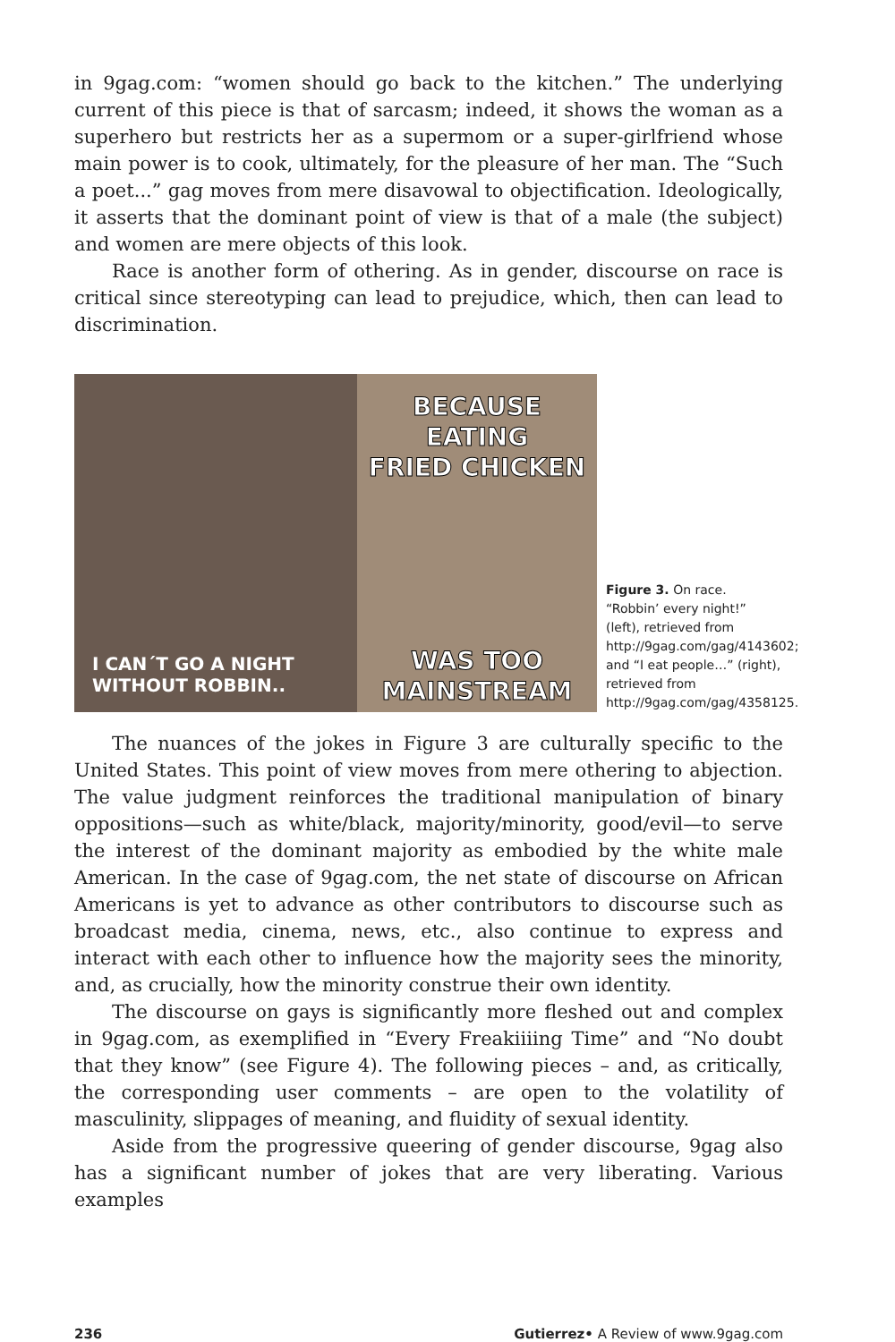in 9gag.com: “women should go back to the kitchen.” The underlying current of this piece is that of sarcasm; indeed, it shows the woman as a superhero but restricts her as a supermom or a super-girlfriend whose main power is to cook, ultimately, for the pleasure of her man. The “Such a poet...” gag moves from mere disavowal to objectification. Ideologically, it asserts that the dominant point of view is that of a male (the subject) and women are mere objects of this look.
Race is another form of othering. As in gender, discourse on race is critical since stereotyping can lead to prejudice, which, then can lead to discrimination.
I CAN´T GO A NIGHT
WITHOUT ROBBIN..
BECAUSE EATING
FRIED CHICKEN
WAS TOO
MAINSTREAM
Figure 3. On race. “Robbin’ every night!” (left), retrieved from http://9gag.com/gag/4143602; and “I eat people…” (right), retrieved from http://9gag.com/gag/4358125.
The nuances of the jokes in Figure 3 are culturally specific to the United States. This point of view moves from mere othering to abjection. The value judgment reinforces the traditional manipulation of binary oppositions—such as white/black, majority/minority, good/evil—to serve the interest of the dominant majority as embodied by the white male American. In the case of 9gag.com, the net state of discourse on African Americans is yet to advance as other contributors to discourse such as broadcast media, cinema, news, etc., also continue to express and interact with each other to influence how the majority sees the minority, and, as crucially, how the minority construe their own identity.
The discourse on gays is significantly more fleshed out and complex in 9gag.com, as exemplified in “Every Freakiiiing Time” and “No doubt that they know” (see Figure 4). The following pieces – and, as critically, the corresponding user comments – are open to the volatility of masculinity, slippages of meaning, and fluidity of sexual identity.
Aside from the progressive queering of gender discourse, 9gag also has a significant number of jokes that are very liberating. Various examples
236 Gutierrez• A Review of www.9gag.com